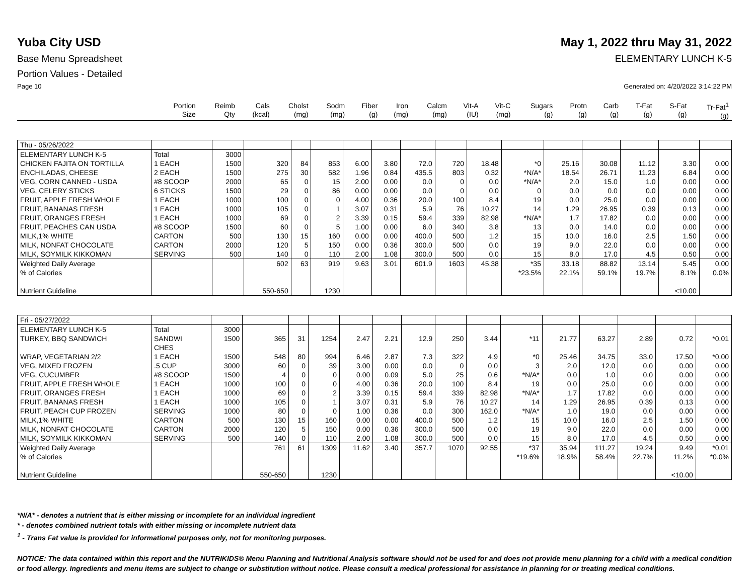Yuba City USD May 1, 2022 thru May 31, 2022
Base Menu Spreadsheet ELEMENTARY LUNCH K-5
Portion Values - Detailed
Page 10 Generated on: 4/20/2022 3:14:22 PM
| | Portion Size | Reimb Qty | Cals (kcal) | Cholst (mg) | Sodm (mg) | Fiber (g) | Iron (mg) | Calcm (mg) | Vit-A (IU) | Vit-C (mg) | Sugars (g) | Protn (g) | Carb (g) | T-Fat (g) | S-Fat (g) | Tr-Fat<sup>1</sup> (g) |
| --- | --- | --- | --- | --- | --- | --- | --- | --- | --- | --- | --- | --- | --- | --- | --- | --- |
| Thu - 05/26/2022 | | | | | | | | | | | | | | | | |
| ELEMENTARY LUNCH K-5 | Total | 3000 | | | | | | | | | | | | | | |
| CHICKEN FAJITA ON TORTILLA | 1 EACH | 1500 | 320 | 84 | 853 | 6.00 | 3.80 | 72.0 | 720 | 18.48 | *0 | 25.16 | 30.08 | 11.12 | 3.30 | 0.00 |
| ENCHILADAS, CHEESE | 2 EACH | 1500 | 275 | 30 | 582 | 1.96 | 0.84 | 435.5 | 803 | 0.32 | *N/A* | 18.54 | 26.71 | 11.23 | 6.84 | 0.00 |
| VEG, CORN CANNED - USDA | #8 SCOOP | 2000 | 65 | 0 | 15 | 2.00 | 0.00 | 0.0 | 0 | 0.0 | *N/A* | 2.0 | 15.0 | 1.0 | 0.00 | 0.00 |
| VEG, CELERY STICKS | 6 STICKS | 1500 | 29 | 0 | 86 | 0.00 | 0.00 | 0.0 | 0 | 0.0 | 0 | 0.0 | 0.0 | 0.0 | 0.00 | 0.00 |
| FRUIT, APPLE FRESH WHOLE | 1 EACH | 1000 | 100 | 0 | 0 | 4.00 | 0.36 | 20.0 | 100 | 8.4 | 19 | 0.0 | 25.0 | 0.0 | 0.00 | 0.00 |
| FRUIT, BANANAS FRESH | 1 EACH | 1000 | 105 | 0 | 1 | 3.07 | 0.31 | 5.9 | 76 | 10.27 | 14 | 1.29 | 26.95 | 0.39 | 0.13 | 0.00 |
| FRUIT, ORANGES FRESH | 1 EACH | 1000 | 69 | 0 | 2 | 3.39 | 0.15 | 59.4 | 339 | 82.98 | *N/A* | 1.7 | 17.82 | 0.0 | 0.00 | 0.00 |
| FRUIT, PEACHES CAN USDA | #8 SCOOP | 1500 | 60 | 0 | 5 | 1.00 | 0.00 | 6.0 | 340 | 3.8 | 13 | 0.0 | 14.0 | 0.0 | 0.00 | 0.00 |
| MILK,1% WHITE | CARTON | 500 | 130 | 15 | 160 | 0.00 | 0.00 | 400.0 | 500 | 1.2 | 15 | 10.0 | 16.0 | 2.5 | 1.50 | 0.00 |
| MILK, NONFAT CHOCOLATE | CARTON | 2000 | 120 | 5 | 150 | 0.00 | 0.36 | 300.0 | 500 | 0.0 | 19 | 9.0 | 22.0 | 0.0 | 0.00 | 0.00 |
| MILK, SOYMILK KIKKOMAN | SERVING | 500 | 140 | 0 | 110 | 2.00 | 1.08 | 300.0 | 500 | 0.0 | 15 | 8.0 | 17.0 | 4.5 | 0.50 | 0.00 |
| Weighted Daily Average % of Calories Nutrient Guideline | | | 602 550-650 | 63 | 919 1230 | 9.63 | 3.01 | 601.9 | 1603 | 45.38 | *35 *23.5% | 33.18 22.1% | 88.82 59.1% | 13.14 19.7% | 5.45 8.1% <10.00 | 0.00 0.0% |
| Fri - 05/27/2022 | | | | | | | | | | | | | | | | |
| ELEMENTARY LUNCH K-5 | Total | 3000 | | | | | | | | | | | | | | |
| TURKEY, BBQ SANDWICH | SANDWI CHES | 1500 | 365 | 31 | 1254 | 2.47 | 2.21 | 12.9 | 250 | 3.44 | *11 | 21.77 | 63.27 | 2.89 | 0.72 | *0.01 |
| WRAP, VEGETARIAN 2/2 | 1 EACH | 1500 | 548 | 80 | 994 | 6.46 | 2.87 | 7.3 | 322 | 4.9 | *0 | 25.46 | 34.75 | 33.0 | 17.50 | *0.00 |
| VEG, MIXED FROZEN | .5 CUP | 3000 | 60 | 0 | 39 | 3.00 | 0.00 | 0.0 | 0 | 0.0 | 3 | 2.0 | 12.0 | 0.0 | 0.00 | 0.00 |
| VEG, CUCUMBER | #8 SCOOP | 1500 | 4 | 0 | 0 | 0.00 | 0.09 | 5.0 | 25 | 0.6 | *N/A* | 0.0 | 1.0 | 0.0 | 0.00 | 0.00 |
| FRUIT, APPLE FRESH WHOLE | 1 EACH | 1000 | 100 | 0 | 0 | 4.00 | 0.36 | 20.0 | 100 | 8.4 | 19 | 0.0 | 25.0 | 0.0 | 0.00 | 0.00 |
| FRUIT, ORANGES FRESH | 1 EACH | 1000 | 69 | 0 | 2 | 3.39 | 0.15 | 59.4 | 339 | 82.98 | *N/A* | 1.7 | 17.82 | 0.0 | 0.00 | 0.00 |
| FRUIT, BANANAS FRESH | 1 EACH | 1000 | 105 | 0 | 1 | 3.07 | 0.31 | 5.9 | 76 | 10.27 | 14 | 1.29 | 26.95 | 0.39 | 0.13 | 0.00 |
| FRUIT, PEACH CUP FROZEN | SERVING | 1000 | 80 | 0 | 0 | 1.00 | 0.36 | 0.0 | 300 | 162.0 | *N/A* | 1.0 | 19.0 | 0.0 | 0.00 | 0.00 |
| MILK,1% WHITE | CARTON | 500 | 130 | 15 | 160 | 0.00 | 0.00 | 400.0 | 500 | 1.2 | 15 | 10.0 | 16.0 | 2.5 | 1.50 | 0.00 |
| MILK, NONFAT CHOCOLATE | CARTON | 2000 | 120 | 5 | 150 | 0.00 | 0.36 | 300.0 | 500 | 0.0 | 19 | 9.0 | 22.0 | 0.0 | 0.00 | 0.00 |
| MILK, SOYMILK KIKKOMAN | SERVING | 500 | 140 | 0 | 110 | 2.00 | 1.08 | 300.0 | 500 | 0.0 | 15 | 8.0 | 17.0 | 4.5 | 0.50 | 0.00 |
| Weighted Daily Average % of Calories Nutrient Guideline | | | 761 550-650 | 61 | 1309 1230 | 11.62 | 3.40 | 357.7 | 1070 | 92.55 | *37 *19.6% | 35.94 18.9% | 111.27 58.4% | 19.24 22.7% | 9.49 11.2% <10.00 | *0.01 *0.0% |
*N/A* - denotes a nutrient that is either missing or incomplete for an individual ingredient
* - denotes combined nutrient totals with either missing or incomplete nutrient data
<sup>1</sup> - Trans Fat value is provided for informational purposes only, not for monitoring purposes.
NOTICE: The data contained within this report and the NUTRIKIDS® Menu Planning and Nutritional Analysis software should not be used for and does not provide menu planning for a child with a medical condition or food allergy. Ingredients and menu items are subject to change or substitution without notice. Please consult a medical professional for assistance in planning for or treating medical conditions.